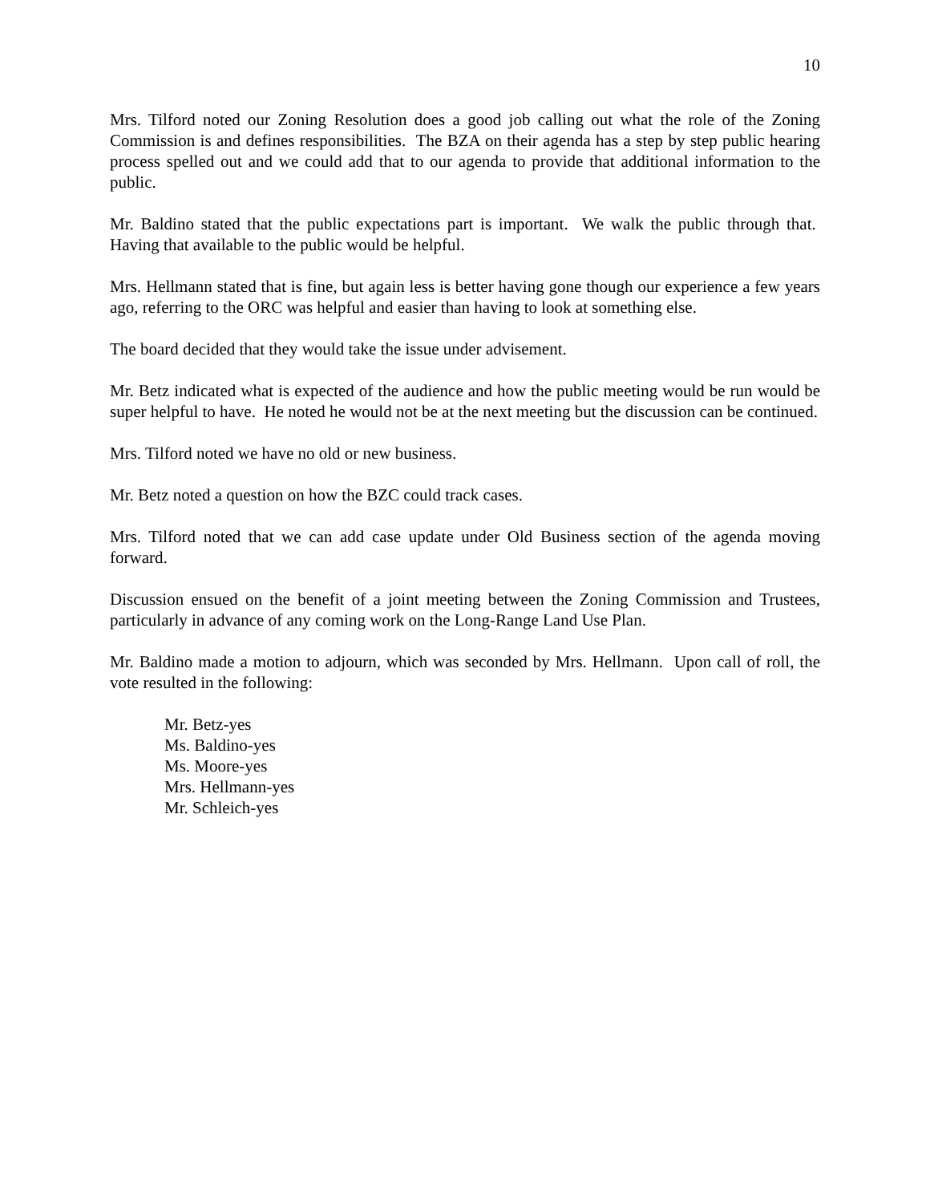10
Mrs. Tilford noted our Zoning Resolution does a good job calling out what the role of the Zoning Commission is and defines responsibilities. The BZA on their agenda has a step by step public hearing process spelled out and we could add that to our agenda to provide that additional information to the public.
Mr. Baldino stated that the public expectations part is important. We walk the public through that. Having that available to the public would be helpful.
Mrs. Hellmann stated that is fine, but again less is better having gone though our experience a few years ago, referring to the ORC was helpful and easier than having to look at something else.
The board decided that they would take the issue under advisement.
Mr. Betz indicated what is expected of the audience and how the public meeting would be run would be super helpful to have. He noted he would not be at the next meeting but the discussion can be continued.
Mrs. Tilford noted we have no old or new business.
Mr. Betz noted a question on how the BZC could track cases.
Mrs. Tilford noted that we can add case update under Old Business section of the agenda moving forward.
Discussion ensued on the benefit of a joint meeting between the Zoning Commission and Trustees, particularly in advance of any coming work on the Long-Range Land Use Plan.
Mr. Baldino made a motion to adjourn, which was seconded by Mrs. Hellmann. Upon call of roll, the vote resulted in the following:
Mr. Betz-yes
Ms. Baldino-yes
Ms. Moore-yes
Mrs. Hellmann-yes
Mr. Schleich-yes